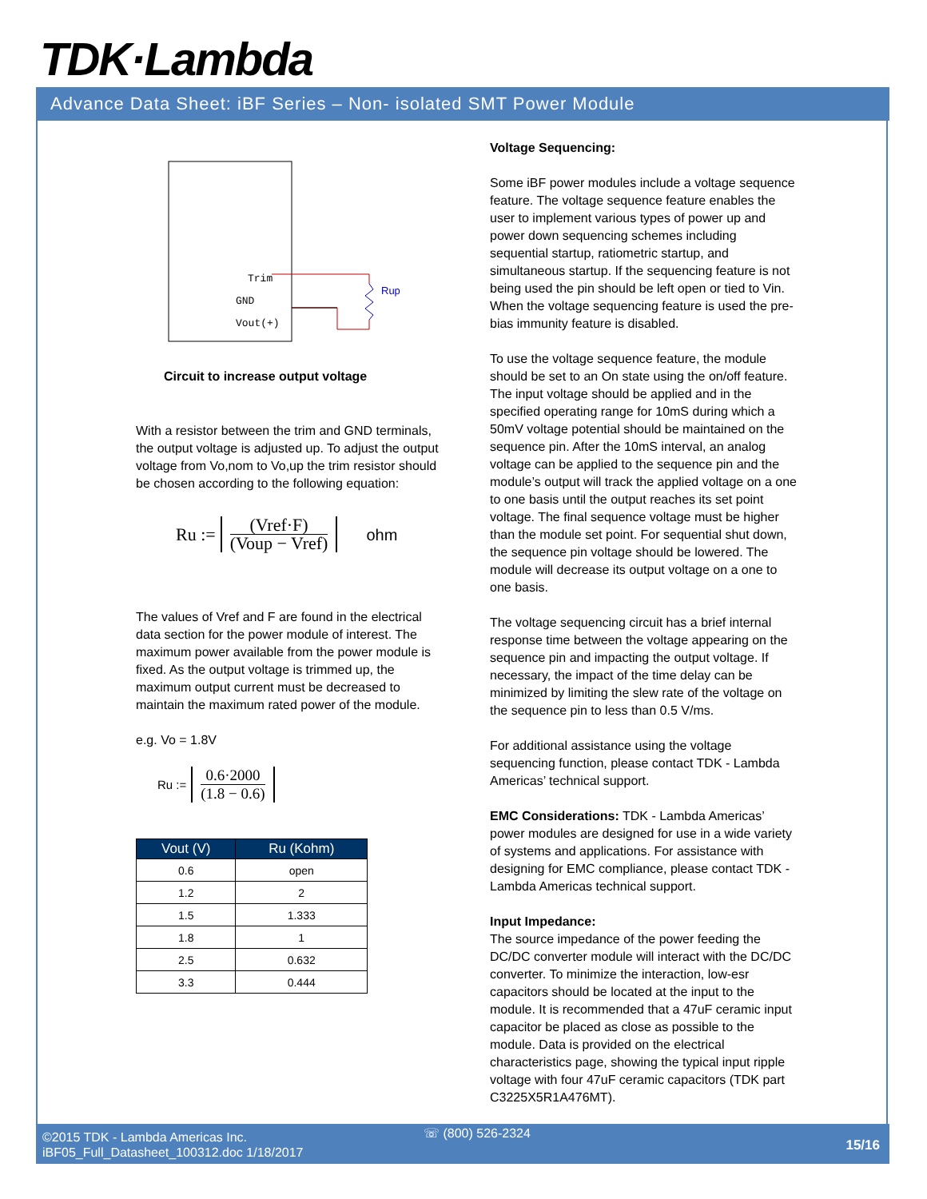TDK·Lambda
Advance Data Sheet: iBF Series – Non- isolated SMT Power Module
Trim
GND
Vout(+)
Rup
Circuit to increase output voltage
With a resistor between the trim and GND terminals, the output voltage is adjusted up. To adjust the output voltage from Vo,nom to Vo,up the trim resistor should be chosen according to the following equation:
Ru := (Vref·F) (Voup − Vref) ohm
The values of Vref and F are found in the electrical data section for the power module of interest. The maximum power available from the power module is fixed. As the output voltage is trimmed up, the maximum output current must be decreased to maintain the maximum rated power of the module.
e.g. Vo = 1.8V
Ru := 0.6·2000 (1.8 − 0.6)
| Vout (V) | Ru (Kohm) |
| --- | --- |
| 0.6 | open |
| 1.2 | 2 |
| 1.5 | 1.333 |
| 1.8 | 1 |
| 2.5 | 0.632 |
| 3.3 | 0.444 |
Voltage Sequencing:
Some iBF power modules include a voltage sequence feature. The voltage sequence feature enables the user to implement various types of power up and power down sequencing schemes including sequential startup, ratiometric startup, and simultaneous startup. If the sequencing feature is not being used the pin should be left open or tied to Vin. When the voltage sequencing feature is used the pre-bias immunity feature is disabled.
To use the voltage sequence feature, the module should be set to an On state using the on/off feature. The input voltage should be applied and in the specified operating range for 10mS during which a 50mV voltage potential should be maintained on the sequence pin. After the 10mS interval, an analog voltage can be applied to the sequence pin and the module’s output will track the applied voltage on a one to one basis until the output reaches its set point voltage. The final sequence voltage must be higher than the module set point. For sequential shut down, the sequence pin voltage should be lowered. The module will decrease its output voltage on a one to one basis.
The voltage sequencing circuit has a brief internal response time between the voltage appearing on the sequence pin and impacting the output voltage. If necessary, the impact of the time delay can be minimized by limiting the slew rate of the voltage on the sequence pin to less than 0.5 V/ms.
For additional assistance using the voltage sequencing function, please contact TDK - Lambda Americas’ technical support.
EMC Considerations: TDK - Lambda Americas’ power modules are designed for use in a wide variety of systems and applications. For assistance with designing for EMC compliance, please contact TDK - Lambda Americas technical support.
Input Impedance:
The source impedance of the power feeding the DC/DC converter module will interact with the DC/DC converter. To minimize the interaction, low-esr capacitors should be located at the input to the module. It is recommended that a 47uF ceramic input capacitor be placed as close as possible to the module. Data is provided on the electrical characteristics page, showing the typical input ripple voltage with four 47uF ceramic capacitors (TDK part C3225X5R1A476MT).
©2015 TDK - Lambda Americas Inc.
iBF05_Full_Datasheet_100312.doc 1/18/2017
☏ (800) 526-2324
15/16